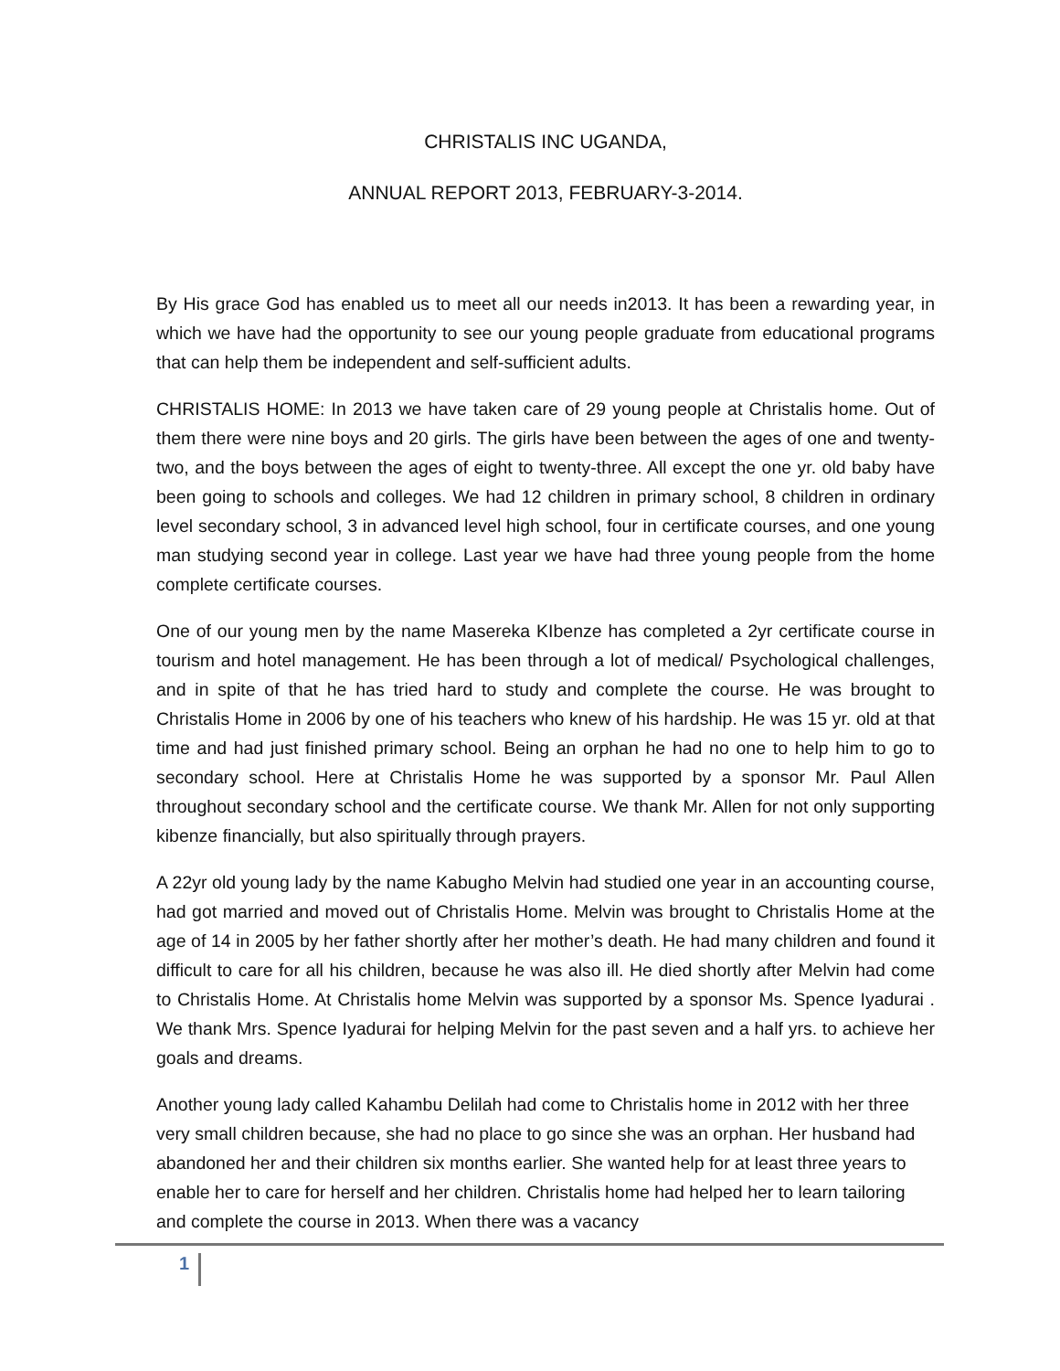CHRISTALIS INC UGANDA,
ANNUAL REPORT 2013, FEBRUARY-3-2014.
By His grace God has enabled us to meet all our needs in2013. It has been a rewarding year, in which we have had the opportunity to see our young people graduate from educational programs that can help them be independent and self-sufficient adults.
CHRISTALIS HOME: In 2013 we have taken care of 29 young people at Christalis home. Out of them there were nine boys and 20 girls. The girls have been between the ages of one and twenty-two, and the boys between the ages of eight to twenty-three. All except the one yr. old baby have been going to schools and colleges. We had 12 children in primary school, 8 children in ordinary level secondary school, 3 in advanced level high school, four in certificate courses, and one young man studying second year in college. Last year we have had three young people from the home complete certificate courses.
One of our young men by the name Masereka KIbenze has completed a 2yr certificate course in tourism and hotel management. He has been through a lot of medical/ Psychological challenges, and in spite of that he has tried hard to study and complete the course. He was brought to Christalis Home in 2006 by one of his teachers who knew of his hardship. He was 15 yr. old at that time and had just finished primary school. Being an orphan he had no one to help him to go to secondary school. Here at Christalis Home he was supported by a sponsor Mr. Paul Allen throughout secondary school and the certificate course. We thank Mr. Allen for not only supporting kibenze financially, but also spiritually through prayers.
A 22yr old young lady by the name Kabugho Melvin had studied one year in an accounting course, had got married and moved out of Christalis Home. Melvin was brought to Christalis Home at the age of 14 in 2005 by her father shortly after her mother’s death. He had many children and found it difficult to care for all his children, because he was also ill. He died shortly after Melvin had come to Christalis Home. At Christalis home Melvin was supported by a sponsor Ms. Spence Iyadurai . We thank Mrs. Spence Iyadurai for helping Melvin for the past seven and a half yrs. to achieve her goals and dreams.
Another young lady called Kahambu Delilah had come to Christalis home in 2012 with her three very small children because, she had no place to go since she was an orphan. Her husband had abandoned her and their children six months earlier. She wanted help for at least three years to enable her to care for herself and her children. Christalis home had helped her to learn tailoring and complete the course in 2013. When there was a vacancy
1